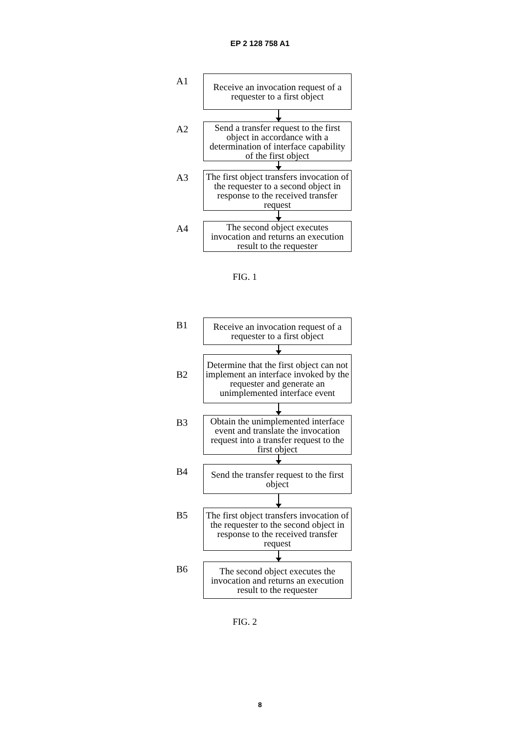EP 2 128 758 A1
A1
Receive an invocation request of a requester to a first object
A2
Send a transfer request to the first object in accordance with a determination of interface capability of the first object
A3
The first object transfers invocation of the requester to a second object in response to the received transfer request
A4
The second object executes invocation and returns an execution result to the requester
FIG. 1
B1
Receive an invocation request of a requester to a first object
B2
Determine that the first object can not implement an interface invoked by the requester and generate an unimplemented interface event
B3
Obtain the unimplemented interface event and translate the invocation request into a transfer request to the first object
B4
Send the transfer request to the first object
B5
The first object transfers invocation of the requester to the second object in response to the received transfer request
B6
The second object executes the invocation and returns an execution result to the requester
FIG. 2
8